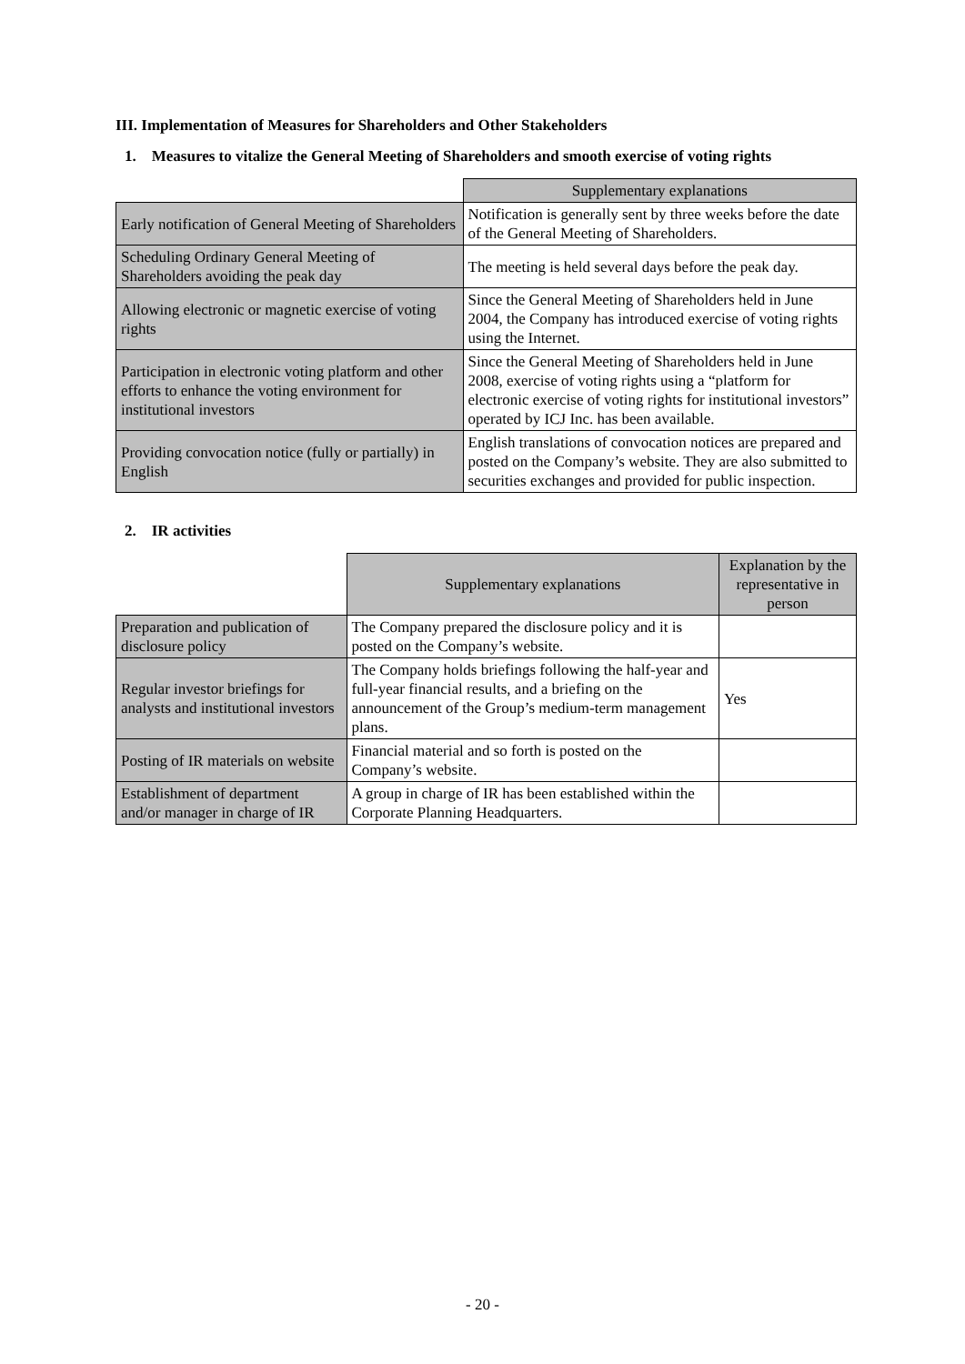III. Implementation of Measures for Shareholders and Other Stakeholders
1. Measures to vitalize the General Meeting of Shareholders and smooth exercise of voting rights
| | Supplementary explanations |
| Early notification of General Meeting of Shareholders | Notification is generally sent by three weeks before the date of the General Meeting of Shareholders. |
| Scheduling Ordinary General Meeting of Shareholders avoiding the peak day | The meeting is held several days before the peak day. |
| Allowing electronic or magnetic exercise of voting rights | Since the General Meeting of Shareholders held in June 2004, the Company has introduced exercise of voting rights using the Internet. |
| Participation in electronic voting platform and other efforts to enhance the voting environment for institutional investors | Since the General Meeting of Shareholders held in June 2008, exercise of voting rights using a “platform for electronic exercise of voting rights for institutional investors” operated by ICJ Inc. has been available. |
| Providing convocation notice (fully or partially) in English | English translations of convocation notices are prepared and posted on the Company’s website. They are also submitted to securities exchanges and provided for public inspection. |
2. IR activities
| | Supplementary explanations | Explanation by the representative in person |
| Preparation and publication of disclosure policy | The Company prepared the disclosure policy and it is posted on the Company’s website. | |
| Regular investor briefings for analysts and institutional investors | The Company holds briefings following the half-year and full-year financial results, and a briefing on the announcement of the Group’s medium-term management plans. | Yes |
| Posting of IR materials on website | Financial material and so forth is posted on the Company’s website. | |
| Establishment of department and/or manager in charge of IR | A group in charge of IR has been established within the Corporate Planning Headquarters. | |
- 20 -